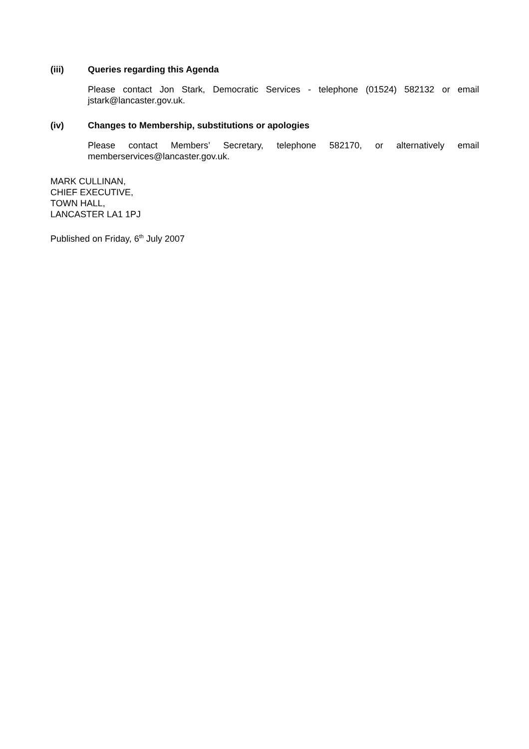(iii) Queries regarding this Agenda
Please contact Jon Stark, Democratic Services - telephone (01524) 582132 or email jstark@lancaster.gov.uk.
(iv) Changes to Membership, substitutions or apologies
Please contact Members’ Secretary, telephone 582170, or alternatively email memberservices@lancaster.gov.uk.
MARK CULLINAN,
CHIEF EXECUTIVE,
TOWN HALL,
LANCASTER LA1 1PJ
Published on Friday, 6<sup>th</sup> July 2007